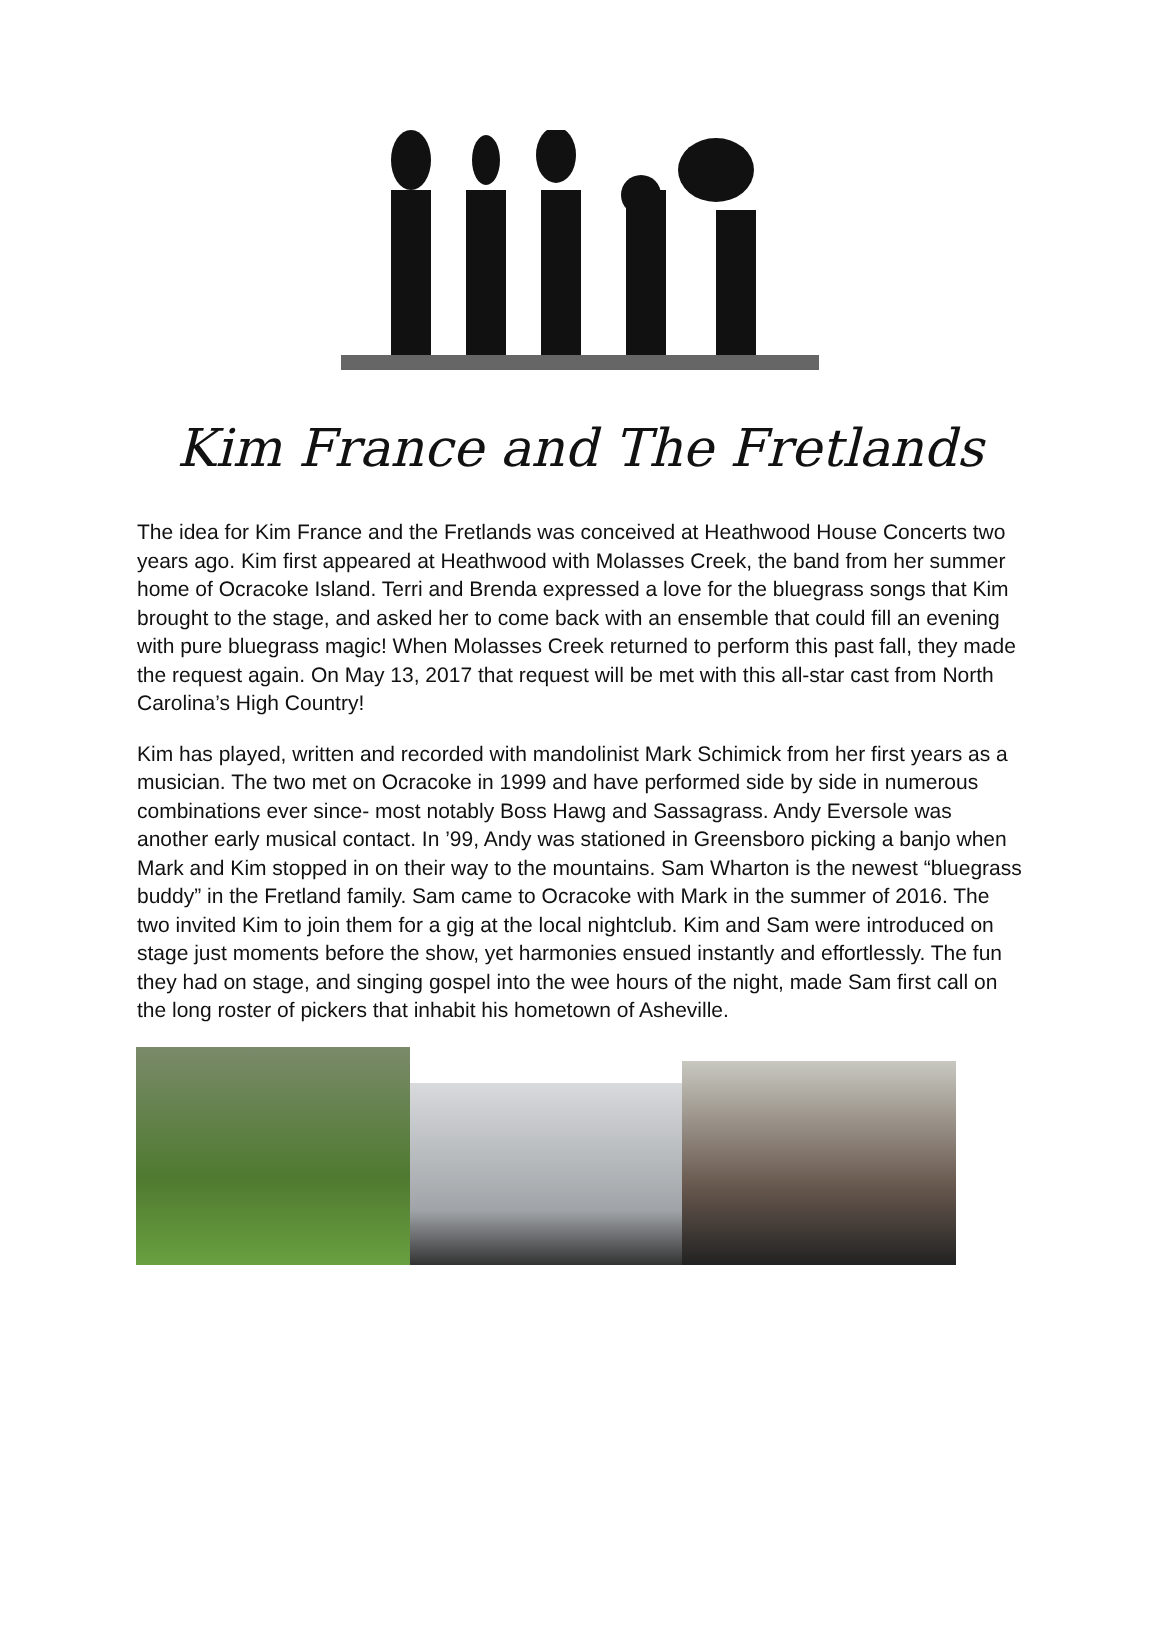Kim France and The Fretlands
The idea for Kim France and the Fretlands was conceived at Heathwood House Concerts two years ago. Kim first appeared at Heathwood with Molasses Creek, the band from her summer home of Ocracoke Island. Terri and Brenda expressed a love for the bluegrass songs that Kim brought to the stage, and asked her to come back with an ensemble that could fill an evening with pure bluegrass magic! When Molasses Creek returned to perform this past fall, they made the request again. On May 13, 2017 that request will be met with this all-star cast from North Carolina’s High Country!
Kim has played, written and recorded with mandolinist Mark Schimick from her first years as a musician. The two met on Ocracoke in 1999 and have performed side by side in numerous combinations ever since- most notably Boss Hawg and Sassagrass. Andy Eversole was another early musical contact. In ’99, Andy was stationed in Greensboro picking a banjo when Mark and Kim stopped in on their way to the mountains. Sam Wharton is the newest “bluegrass buddy” in the Fretland family. Sam came to Ocracoke with Mark in the summer of 2016. The two invited Kim to join them for a gig at the local nightclub. Kim and Sam were introduced on stage just moments before the show, yet harmonies ensued instantly and effortlessly. The fun they had on stage, and singing gospel into the wee hours of the night, made Sam first call on the long roster of pickers that inhabit his hometown of Asheville.